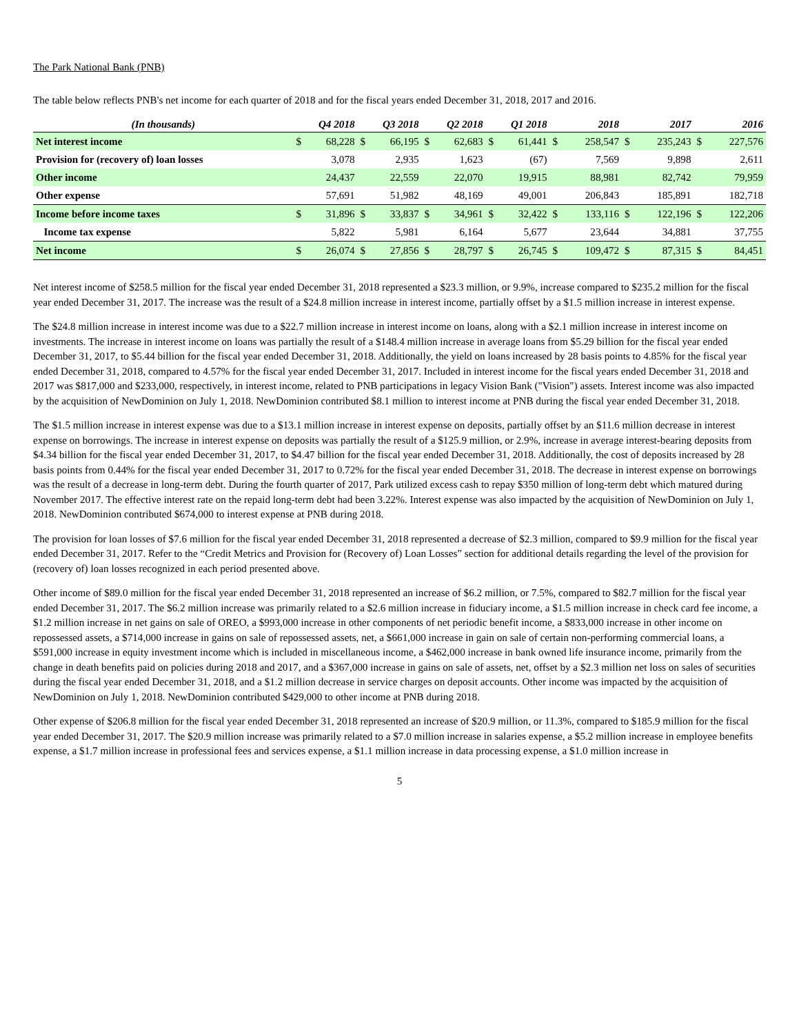The Park National Bank (PNB)
The table below reflects PNB's net income for each quarter of 2018 and for the fiscal years ended December 31, 2018, 2017 and 2016.
| (In thousands) | Q4 2018 | | Q3 2018 | | Q2 2018 | | Q1 2018 | | 2018 | | 2017 | | 2016 | |
| --- | --- | --- | --- | --- | --- | --- | --- | --- | --- | --- | --- | --- | --- | --- |
| Net interest income | $ | 68,228 | $ | 66,195 | $ | 62,683 | $ | 61,441 | $ | 258,547 | $ | 235,243 | $ | 227,576 |
| Provision for (recovery of) loan losses | | 3,078 | | 2,935 | | 1,623 | | (67) | | 7,569 | | 9,898 | | 2,611 |
| Other income | | 24,437 | | 22,559 | | 22,070 | | 19,915 | | 88,981 | | 82,742 | | 79,959 |
| Other expense | | 57,691 | | 51,982 | | 48,169 | | 49,001 | | 206,843 | | 185,891 | | 182,718 |
| Income before income taxes | $ | 31,896 | $ | 33,837 | $ | 34,961 | $ | 32,422 | $ | 133,116 | $ | 122,196 | $ | 122,206 |
| Income tax expense | | 5,822 | | 5,981 | | 6,164 | | 5,677 | | 23,644 | | 34,881 | | 37,755 |
| Net income | $ | 26,074 | $ | 27,856 | $ | 28,797 | $ | 26,745 | $ | 109,472 | $ | 87,315 | $ | 84,451 |
Net interest income of $258.5 million for the fiscal year ended December 31, 2018 represented a $23.3 million, or 9.9%, increase compared to $235.2 million for the fiscal year ended December 31, 2017. The increase was the result of a $24.8 million increase in interest income, partially offset by a $1.5 million increase in interest expense.
The $24.8 million increase in interest income was due to a $22.7 million increase in interest income on loans, along with a $2.1 million increase in interest income on investments. The increase in interest income on loans was partially the result of a $148.4 million increase in average loans from $5.29 billion for the fiscal year ended December 31, 2017, to $5.44 billion for the fiscal year ended December 31, 2018. Additionally, the yield on loans increased by 28 basis points to 4.85% for the fiscal year ended December 31, 2018, compared to 4.57% for the fiscal year ended December 31, 2017. Included in interest income for the fiscal years ended December 31, 2018 and 2017 was $817,000 and $233,000, respectively, in interest income, related to PNB participations in legacy Vision Bank ("Vision") assets. Interest income was also impacted by the acquisition of NewDominion on July 1, 2018. NewDominion contributed $8.1 million to interest income at PNB during the fiscal year ended December 31, 2018.
The $1.5 million increase in interest expense was due to a $13.1 million increase in interest expense on deposits, partially offset by an $11.6 million decrease in interest expense on borrowings. The increase in interest expense on deposits was partially the result of a $125.9 million, or 2.9%, increase in average interest-bearing deposits from $4.34 billion for the fiscal year ended December 31, 2017, to $4.47 billion for the fiscal year ended December 31, 2018. Additionally, the cost of deposits increased by 28 basis points from 0.44% for the fiscal year ended December 31, 2017 to 0.72% for the fiscal year ended December 31, 2018. The decrease in interest expense on borrowings was the result of a decrease in long-term debt. During the fourth quarter of 2017, Park utilized excess cash to repay $350 million of long-term debt which matured during November 2017. The effective interest rate on the repaid long-term debt had been 3.22%. Interest expense was also impacted by the acquisition of NewDominion on July 1, 2018. NewDominion contributed $674,000 to interest expense at PNB during 2018.
The provision for loan losses of $7.6 million for the fiscal year ended December 31, 2018 represented a decrease of $2.3 million, compared to $9.9 million for the fiscal year ended December 31, 2017. Refer to the “Credit Metrics and Provision for (Recovery of) Loan Losses” section for additional details regarding the level of the provision for (recovery of) loan losses recognized in each period presented above.
Other income of $89.0 million for the fiscal year ended December 31, 2018 represented an increase of $6.2 million, or 7.5%, compared to $82.7 million for the fiscal year ended December 31, 2017. The $6.2 million increase was primarily related to a $2.6 million increase in fiduciary income, a $1.5 million increase in check card fee income, a $1.2 million increase in net gains on sale of OREO, a $993,000 increase in other components of net periodic benefit income, a $833,000 increase in other income on repossessed assets, a $714,000 increase in gains on sale of repossessed assets, net, a $661,000 increase in gain on sale of certain non-performing commercial loans, a $591,000 increase in equity investment income which is included in miscellaneous income, a $462,000 increase in bank owned life insurance income, primarily from the change in death benefits paid on policies during 2018 and 2017, and a $367,000 increase in gains on sale of assets, net, offset by a $2.3 million net loss on sales of securities during the fiscal year ended December 31, 2018, and a $1.2 million decrease in service charges on deposit accounts. Other income was impacted by the acquisition of NewDominion on July 1, 2018. NewDominion contributed $429,000 to other income at PNB during 2018.
Other expense of $206.8 million for the fiscal year ended December 31, 2018 represented an increase of $20.9 million, or 11.3%, compared to $185.9 million for the fiscal year ended December 31, 2017. The $20.9 million increase was primarily related to a $7.0 million increase in salaries expense, a $5.2 million increase in employee benefits expense, a $1.7 million increase in professional fees and services expense, a $1.1 million increase in data processing expense, a $1.0 million increase in
5